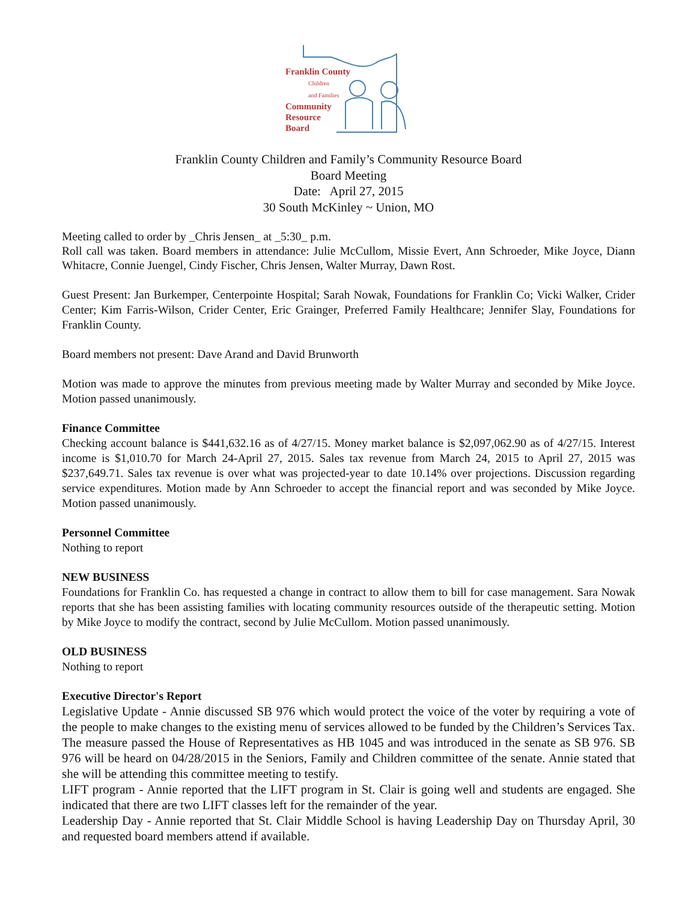Franklin County
Children
and Families
Community
Resource
Board
Franklin County Children and Family’s Community Resource Board
Board Meeting
Date: April 27, 2015
30 South McKinley ~ Union, MO
Meeting called to order by _Chris Jensen_ at _5:30_ p.m.
Roll call was taken. Board members in attendance: Julie McCullom, Missie Evert, Ann Schroeder, Mike Joyce, Diann Whitacre, Connie Juengel, Cindy Fischer, Chris Jensen, Walter Murray, Dawn Rost.
Guest Present: Jan Burkemper, Centerpointe Hospital; Sarah Nowak, Foundations for Franklin Co; Vicki Walker, Crider Center; Kim Farris-Wilson, Crider Center, Eric Grainger, Preferred Family Healthcare; Jennifer Slay, Foundations for Franklin County.
Board members not present: Dave Arand and David Brunworth
Motion was made to approve the minutes from previous meeting made by Walter Murray and seconded by Mike Joyce. Motion passed unanimously.
Finance Committee
Checking account balance is $441,632.16 as of 4/27/15. Money market balance is $2,097,062.90 as of 4/27/15. Interest income is $1,010.70 for March 24-April 27, 2015. Sales tax revenue from March 24, 2015 to April 27, 2015 was $237,649.71. Sales tax revenue is over what was projected-year to date 10.14% over projections. Discussion regarding service expenditures. Motion made by Ann Schroeder to accept the financial report and was seconded by Mike Joyce. Motion passed unanimously.
Personnel Committee
Nothing to report
NEW BUSINESS
Foundations for Franklin Co. has requested a change in contract to allow them to bill for case management. Sara Nowak reports that she has been assisting families with locating community resources outside of the therapeutic setting. Motion by Mike Joyce to modify the contract, second by Julie McCullom. Motion passed unanimously.
OLD BUSINESS
Nothing to report
Executive Director's Report
Legislative Update - Annie discussed SB 976 which would protect the voice of the voter by requiring a vote of the people to make changes to the existing menu of services allowed to be funded by the Children’s Services Tax. The measure passed the House of Representatives as HB 1045 and was introduced in the senate as SB 976. SB 976 will be heard on 04/28/2015 in the Seniors, Family and Children committee of the senate. Annie stated that she will be attending this committee meeting to testify.
LIFT program - Annie reported that the LIFT program in St. Clair is going well and students are engaged. She indicated that there are two LIFT classes left for the remainder of the year.
Leadership Day - Annie reported that St. Clair Middle School is having Leadership Day on Thursday April, 30 and requested board members attend if available.